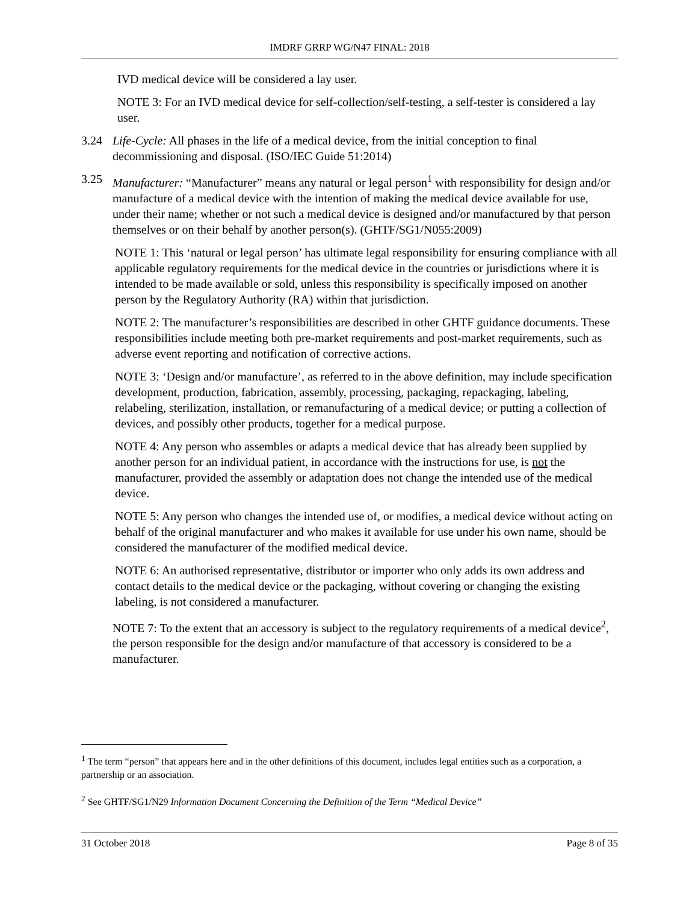IMDRF GRRP WG/N47 FINAL: 2018
IVD medical device will be considered a lay user.
NOTE 3: For an IVD medical device for self-collection/self-testing, a self-tester is considered a lay user.
3.24 Life-Cycle: All phases in the life of a medical device, from the initial conception to final decommissioning and disposal. (ISO/IEC Guide 51:2014)
3.25 Manufacturer: “Manufacturer” means any natural or legal person<sup>1</sup> with responsibility for design and/or manufacture of a medical device with the intention of making the medical device available for use, under their name; whether or not such a medical device is designed and/or manufactured by that person themselves or on their behalf by another person(s). (GHTF/SG1/N055:2009)
NOTE 1: This ‘natural or legal person’ has ultimate legal responsibility for ensuring compliance with all applicable regulatory requirements for the medical device in the countries or jurisdictions where it is intended to be made available or sold, unless this responsibility is specifically imposed on another person by the Regulatory Authority (RA) within that jurisdiction.
NOTE 2: The manufacturer’s responsibilities are described in other GHTF guidance documents. These responsibilities include meeting both pre-market requirements and post-market requirements, such as adverse event reporting and notification of corrective actions.
NOTE 3: ‘Design and/or manufacture’, as referred to in the above definition, may include specification development, production, fabrication, assembly, processing, packaging, repackaging, labeling, relabeling, sterilization, installation, or remanufacturing of a medical device; or putting a collection of devices, and possibly other products, together for a medical purpose.
NOTE 4: Any person who assembles or adapts a medical device that has already been supplied by another person for an individual patient, in accordance with the instructions for use, is not the manufacturer, provided the assembly or adaptation does not change the intended use of the medical device.
NOTE 5: Any person who changes the intended use of, or modifies, a medical device without acting on behalf of the original manufacturer and who makes it available for use under his own name, should be considered the manufacturer of the modified medical device.
NOTE 6: An authorised representative, distributor or importer who only adds its own address and contact details to the medical device or the packaging, without covering or changing the existing labeling, is not considered a manufacturer.
NOTE 7: To the extent that an accessory is subject to the regulatory requirements of a medical device<sup>2</sup>, the person responsible for the design and/or manufacture of that accessory is considered to be a manufacturer.
<sup>1</sup> The term “person” that appears here and in the other definitions of this document, includes legal entities such as a corporation, a partnership or an association.
<sup>2</sup> See GHTF/SG1/N29 Information Document Concerning the Definition of the Term “Medical Device”
31 October 2018 Page 8 of 35